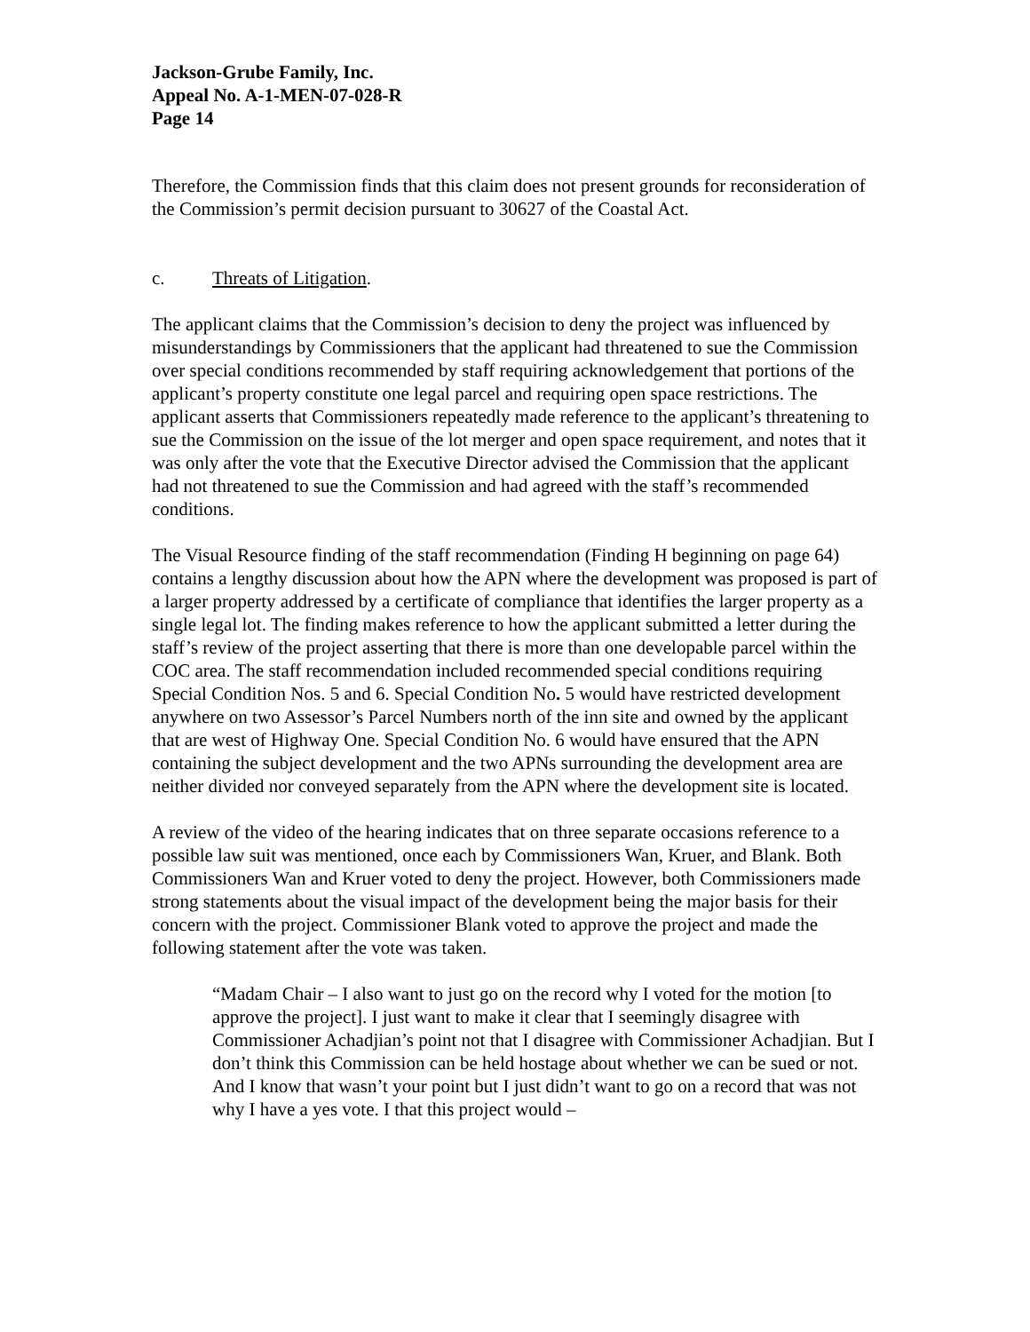Jackson-Grube Family, Inc.
Appeal No. A-1-MEN-07-028-R
Page 14
Therefore, the Commission finds that this claim does not present grounds for reconsideration of the Commission’s permit decision pursuant to 30627 of the Coastal Act.
c. Threats of Litigation.
The applicant claims that the Commission’s decision to deny the project was influenced by misunderstandings by Commissioners that the applicant had threatened to sue the Commission over special conditions recommended by staff requiring acknowledgement that portions of the applicant’s property constitute one legal parcel and requiring open space restrictions. The applicant asserts that Commissioners repeatedly made reference to the applicant’s threatening to sue the Commission on the issue of the lot merger and open space requirement, and notes that it was only after the vote that the Executive Director advised the Commission that the applicant had not threatened to sue the Commission and had agreed with the staff’s recommended conditions.
The Visual Resource finding of the staff recommendation (Finding H beginning on page 64) contains a lengthy discussion about how the APN where the development was proposed is part of a larger property addressed by a certificate of compliance that identifies the larger property as a single legal lot. The finding makes reference to how the applicant submitted a letter during the staff’s review of the project asserting that there is more than one developable parcel within the COC area. The staff recommendation included recommended special conditions requiring Special Condition Nos. 5 and 6. Special Condition No. 5 would have restricted development anywhere on two Assessor’s Parcel Numbers north of the inn site and owned by the applicant that are west of Highway One. Special Condition No. 6 would have ensured that the APN containing the subject development and the two APNs surrounding the development area are neither divided nor conveyed separately from the APN where the development site is located.
A review of the video of the hearing indicates that on three separate occasions reference to a possible law suit was mentioned, once each by Commissioners Wan, Kruer, and Blank. Both Commissioners Wan and Kruer voted to deny the project. However, both Commissioners made strong statements about the visual impact of the development being the major basis for their concern with the project. Commissioner Blank voted to approve the project and made the following statement after the vote was taken.
“Madam Chair – I also want to just go on the record why I voted for the motion [to approve the project]. I just want to make it clear that I seemingly disagree with Commissioner Achadjian’s point not that I disagree with Commissioner Achadjian. But I don’t think this Commission can be held hostage about whether we can be sued or not. And I know that wasn’t your point but I just didn’t want to go on a record that was not why I have a yes vote. I that this project would –